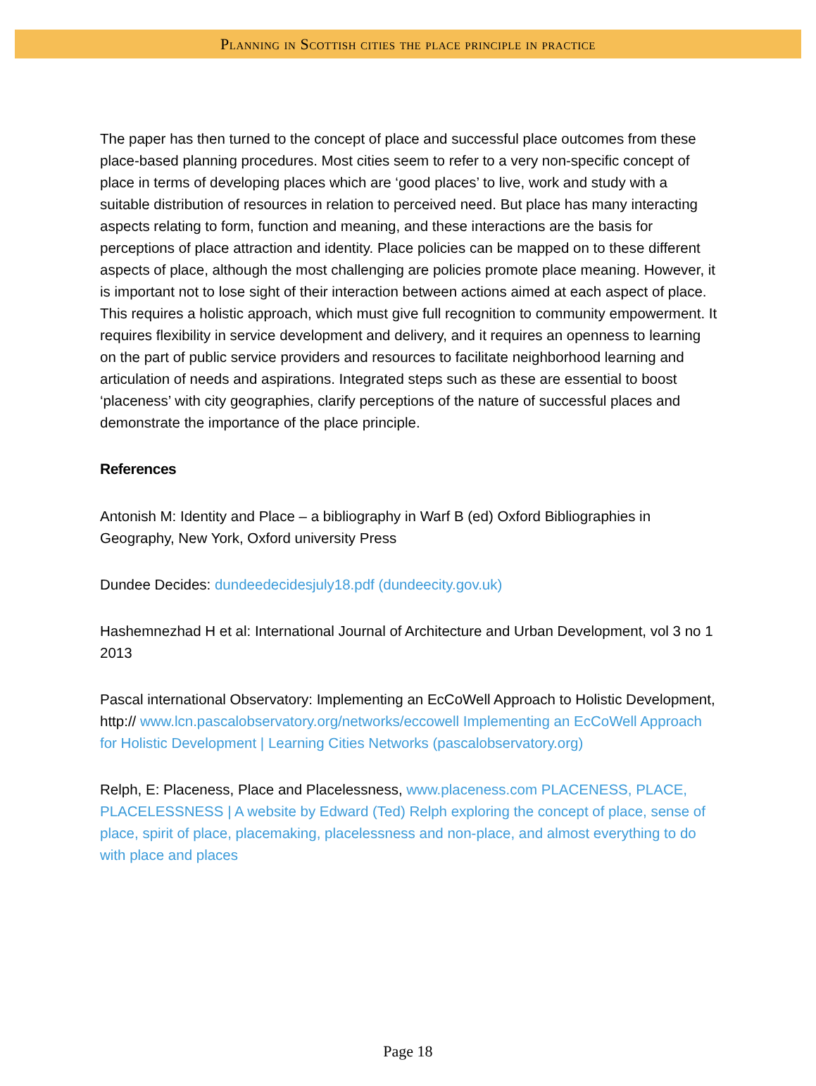Planning in Scottish cities the place principle in practice
The paper has then turned to the concept of place and successful place outcomes from these place-based planning procedures. Most cities seem to refer to a very non-specific concept of place in terms of developing places which are ‘good places’ to live, work and study with a suitable distribution of resources in relation to perceived need. But place has many interacting aspects relating to form, function and meaning, and these interactions are the basis for perceptions of place attraction and identity. Place policies can be mapped on to these different aspects of place, although the most challenging are policies promote place meaning. However, it is important not to lose sight of their interaction between actions aimed at each aspect of place. This requires a holistic approach, which must give full recognition to community empowerment. It requires flexibility in service development and delivery, and it requires an openness to learning on the part of public service providers and resources to facilitate neighborhood learning and articulation of needs and aspirations. Integrated steps such as these are essential to boost ‘placeness’ with city geographies, clarify perceptions of the nature of successful places and demonstrate the importance of the place principle.
References
Antonish M: Identity and Place – a bibliography in Warf B (ed) Oxford Bibliographies in Geography, New York, Oxford university Press
Dundee Decides: dundeedecidesjuly18.pdf (dundeecity.gov.uk)
Hashemnezhad H et al: International Journal of Architecture and Urban Development, vol 3 no 1 2013
Pascal international Observatory: Implementing an EcCoWell Approach to Holistic Development, http:// www.lcn.pascalobservatory.org/networks/eccowell Implementing an EcCoWell Approach for Holistic Development | Learning Cities Networks (pascalobservatory.org)
Relph, E: Placeness, Place and Placelessness, www.placeness.com PLACENESS, PLACE, PLACELESSNESS | A website by Edward (Ted) Relph exploring the concept of place, sense of place, spirit of place, placemaking, placelessness and non-place, and almost everything to do with place and places
Page 18